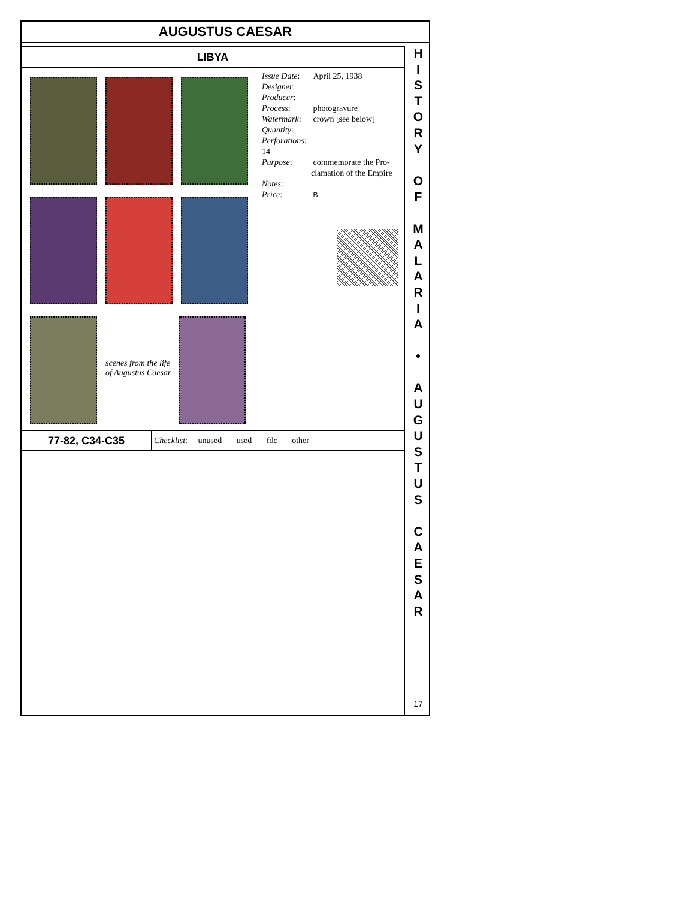AUGUSTUS CAESAR
LIBYA
scenes from the life of Augustus Caesar
| Issue Date : | April 25, 1938 |
| Designer : | |
| Producer : | |
| Process : | photogravure |
| Watermark : | crown [see below] |
| Quantity : | |
| Perforations : 14 | |
| Purpose : | commemorate the Pro-clamation of the Empire |
| Notes : | |
| Price : | B |
77-82, C34-C35
Checklist: unused __ used __ fdc __ other ____
H
I
S
T
O
R
Y
O
F
M
A
L
A
R
I
A
•
A
U
G
U
S
T
U
S
C
A
E
S
A
R
17